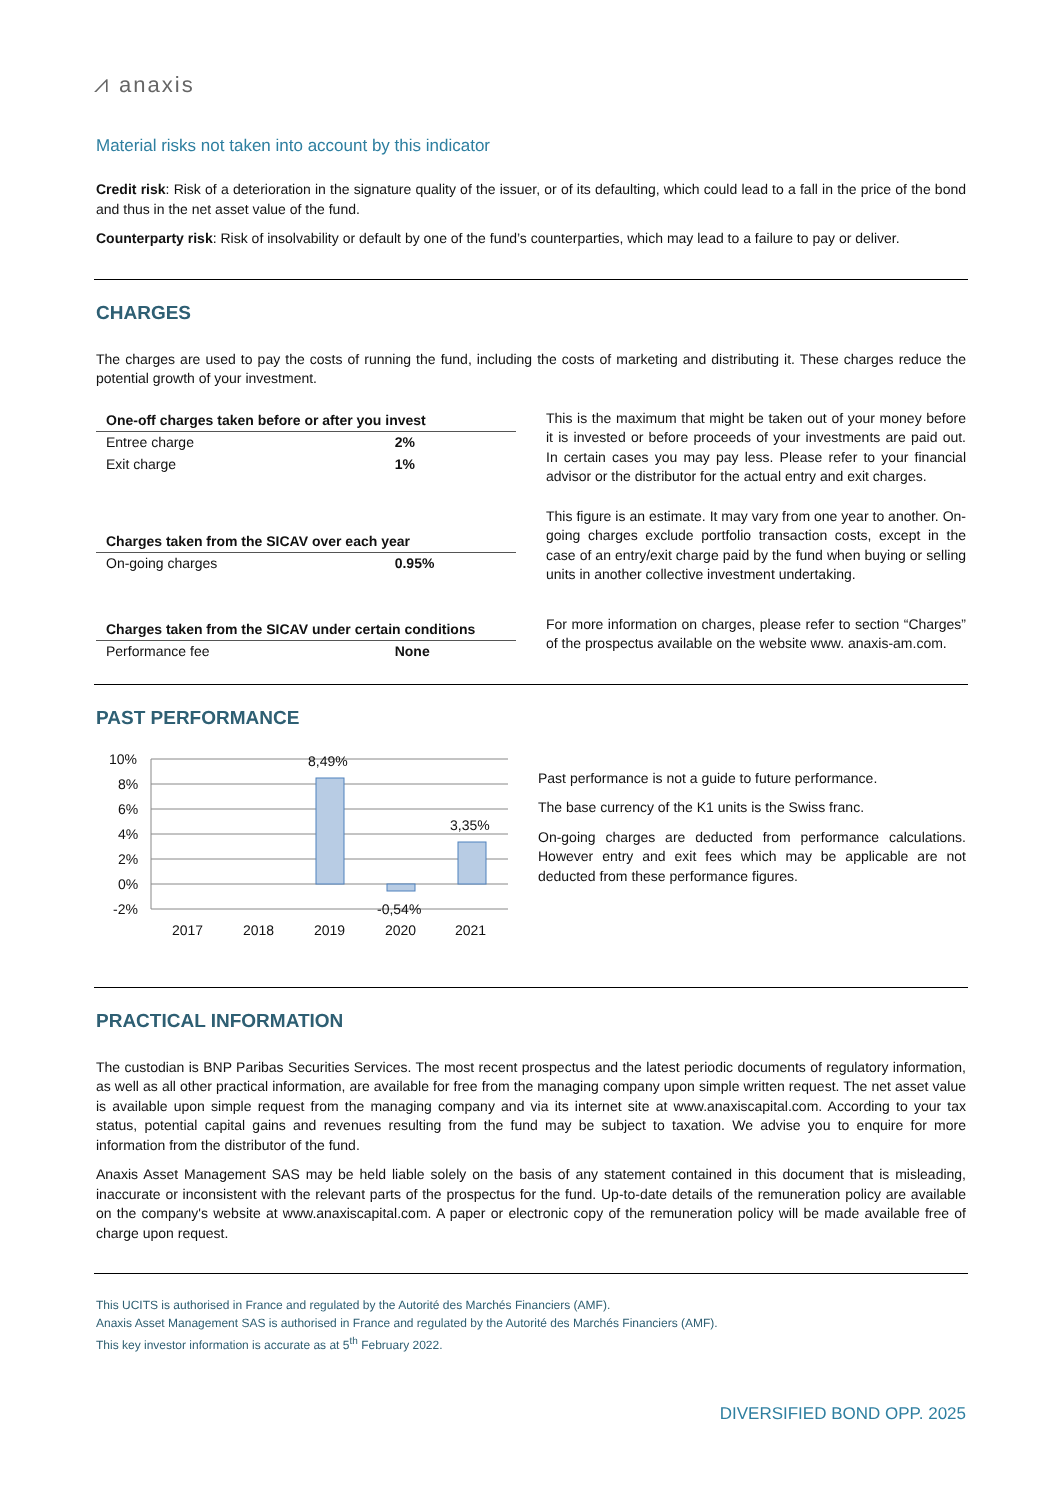⩘ anaxis
Material risks not taken into account by this indicator
Credit risk: Risk of a deterioration in the signature quality of the issuer, or of its defaulting, which could lead to a fall in the price of the bond and thus in the net asset value of the fund.
Counterparty risk: Risk of insolvability or default by one of the fund’s counterparties, which may lead to a failure to pay or deliver.
CHARGES
The charges are used to pay the costs of running the fund, including the costs of marketing and distributing it. These charges reduce the potential growth of your investment.
| One-off charges taken before or after you invest | |
| --- | --- |
| Entree charge | 2% |
| Exit charge | 1% |
| Charges taken from the SICAV over each year | |
| On-going charges | 0.95% |
| Charges taken from the SICAV under certain conditions | |
| Performance fee | None |
This is the maximum that might be taken out of your money before it is invested or before proceeds of your investments are paid out. In certain cases you may pay less. Please refer to your financial advisor or the distributor for the actual entry and exit charges.
This figure is an estimate. It may vary from one year to another. On-going charges exclude portfolio transaction costs, except in the case of an entry/exit charge paid by the fund when buying or selling units in another collective investment undertaking.
For more information on charges, please refer to section “Charges” of the prospectus available on the website www. anaxis-am.com.
PAST PERFORMANCE
10%
8%
6%
4%
2%
0%
-2%
8,49%
3,35%
-0,54%
2017
2018
2019
2020
2021
Past performance is not a guide to future performance.
The base currency of the K1 units is the Swiss franc.
On-going charges are deducted from performance calculations. However entry and exit fees which may be applicable are not deducted from these performance figures.
PRACTICAL INFORMATION
The custodian is BNP Paribas Securities Services. The most recent prospectus and the latest periodic documents of regulatory information, as well as all other practical information, are available for free from the managing company upon simple written request. The net asset value is available upon simple request from the managing company and via its internet site at www.anaxiscapital.com. According to your tax status, potential capital gains and revenues resulting from the fund may be subject to taxation. We advise you to enquire for more information from the distributor of the fund.
Anaxis Asset Management SAS may be held liable solely on the basis of any statement contained in this document that is misleading, inaccurate or inconsistent with the relevant parts of the prospectus for the fund. Up-to-date details of the remuneration policy are available on the company's website at www.anaxiscapital.com. A paper or electronic copy of the remuneration policy will be made available free of charge upon request.
This UCITS is authorised in France and regulated by the Autorité des Marchés Financiers (AMF).
Anaxis Asset Management SAS is authorised in France and regulated by the Autorité des Marchés Financiers (AMF).
This key investor information is accurate as at 5<sup>th</sup> February 2022.
DIVERSIFIED BOND OPP. 2025